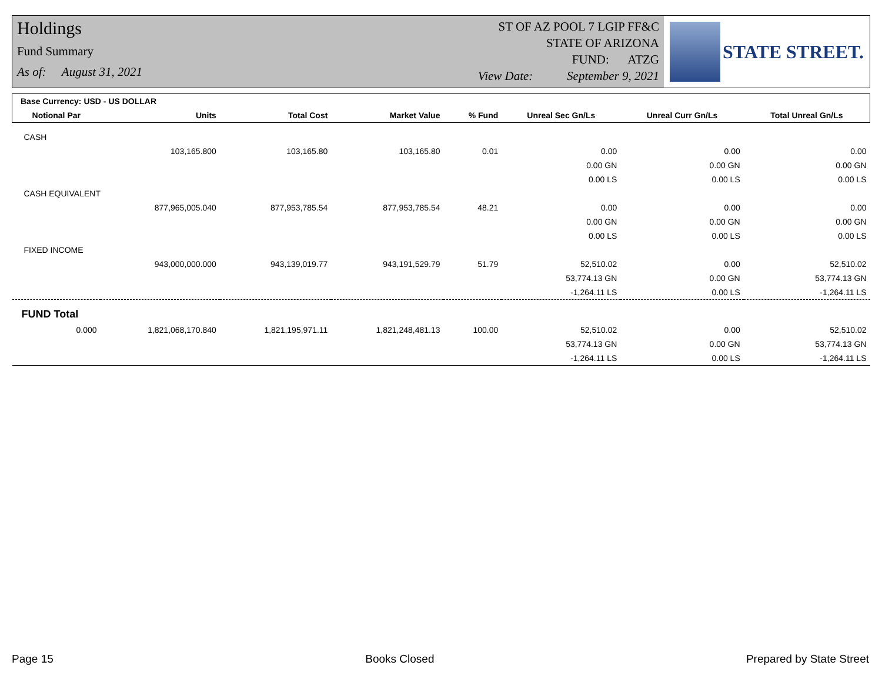Holdings
Fund Summary
As of: August 31, 2021
ST OF AZ POOL 7 LGIP FF&C
STATE OF ARIZONA
FUND: ATZG
View Date: September 9, 2021
STATE STREET.
| Base Currency: USD - US DOLLAR | | | | | | | |
| --- | --- | --- | --- | --- | --- | --- | --- |
| Notional Par | Units | Total Cost | Market Value | % Fund | Unreal Sec Gn/Ls | Unreal Curr Gn/Ls | Total Unreal Gn/Ls |
| CASH | | | | | | | |
| | 103,165.800 | 103,165.80 | 103,165.80 | 0.01 | 0.00 | 0.00 | 0.00 |
| | | | | | 0.00 GN | 0.00 GN | 0.00 GN |
| | | | | | 0.00 LS | 0.00 LS | 0.00 LS |
| CASH EQUIVALENT | | | | | | | |
| | 877,965,005.040 | 877,953,785.54 | 877,953,785.54 | 48.21 | 0.00 | 0.00 | 0.00 |
| | | | | | 0.00 GN | 0.00 GN | 0.00 GN |
| | | | | | 0.00 LS | 0.00 LS | 0.00 LS |
| FIXED INCOME | | | | | | | |
| | 943,000,000.000 | 943,139,019.77 | 943,191,529.79 | 51.79 | 52,510.02 | 0.00 | 52,510.02 |
| | | | | | 53,774.13 GN | 0.00 GN | 53,774.13 GN |
| | | | | | -1,264.11 LS | 0.00 LS | -1,264.11 LS |
| FUND Total | | | | | | | |
| 0.000 | 1,821,068,170.840 | 1,821,195,971.11 | 1,821,248,481.13 | 100.00 | 52,510.02 | 0.00 | 52,510.02 |
| | | | | | 53,774.13 GN | 0.00 GN | 53,774.13 GN |
| | | | | | -1,264.11 LS | 0.00 LS | -1,264.11 LS |
Page 15 Books Closed Prepared by State Street